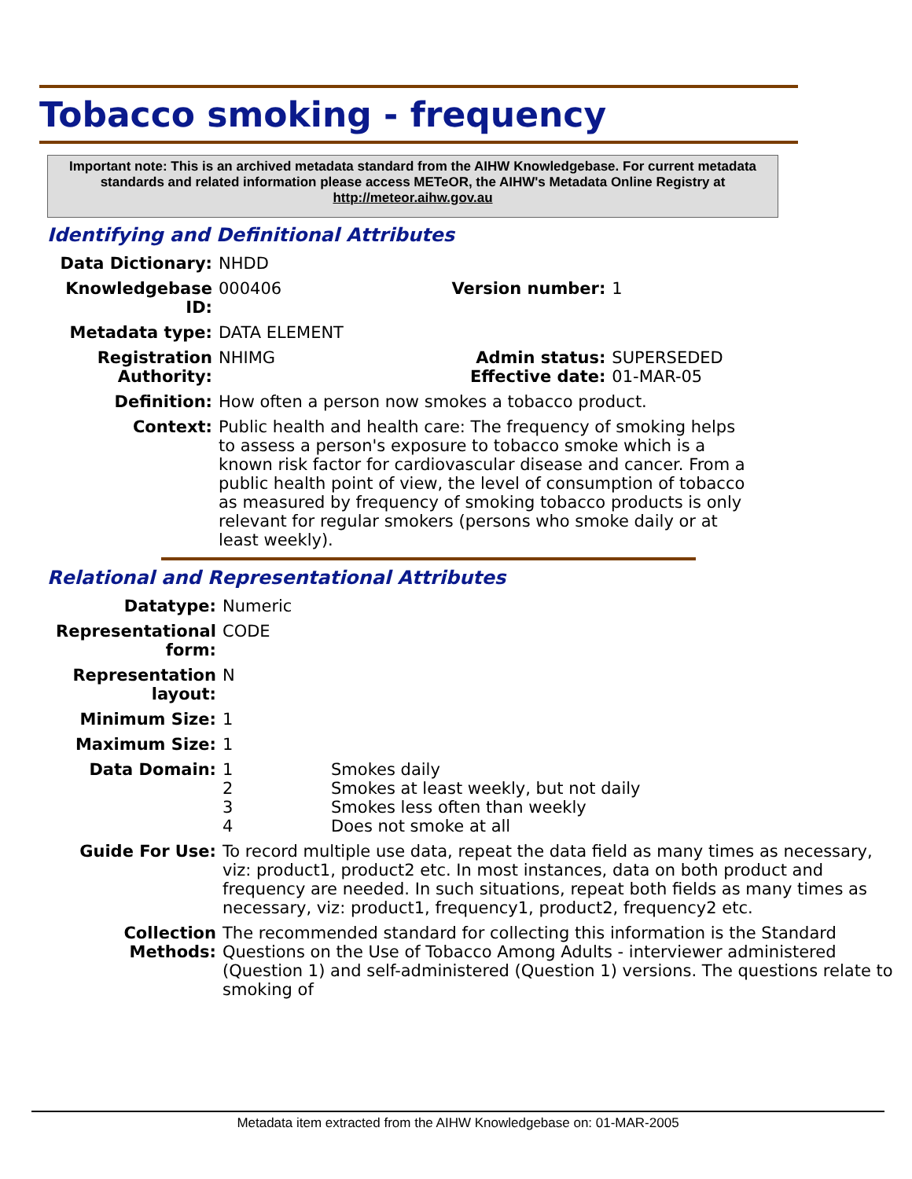Tobacco smoking - frequency
Important note: This is an archived metadata standard from the AIHW Knowledgebase. For current metadata standards and related information please access METeOR, the AIHW's Metadata Online Registry at http://meteor.aihw.gov.au
Identifying and Definitional Attributes
| Data Dictionary: | NHDD | | |
| Knowledgebase ID: | 000406 | Version number: | 1 |
| Metadata type: | DATA ELEMENT | | |
| Registration Authority: | NHIMG | Admin status: Effective date: | SUPERSEDED 01-MAR-05 |
| Definition: | How often a person now smokes a tobacco product. | | |
| Context: | Public health and health care: The frequency of smoking helps to assess a person's exposure to tobacco smoke which is a known risk factor for cardiovascular disease and cancer. From a public health point of view, the level of consumption of tobacco as measured by frequency of smoking tobacco products is only relevant for regular smokers (persons who smoke daily or at least weekly). | | |
Relational and Representational Attributes
| Datatype: | Numeric | |
| Representational form: | CODE | |
| Representation layout: | N | |
| Minimum Size: | 1 | |
| Maximum Size: | 1 | |
| Data Domain: | 1 2 3 4 | Smokes daily Smokes at least weekly, but not daily Smokes less often than weekly Does not smoke at all |
| Guide For Use: | To record multiple use data, repeat the data field as many times as necessary, viz: product1, product2 etc. In most instances, data on both product and frequency are needed. In such situations, repeat both fields as many times as necessary, viz: product1, frequency1, product2, frequency2 etc. | |
| Collection Methods: | The recommended standard for collecting this information is the Standard Questions on the Use of Tobacco Among Adults - interviewer administered (Question 1) and self-administered (Question 1) versions. The questions relate to smoking of | |
Metadata item extracted from the AIHW Knowledgebase on: 01-MAR-2005